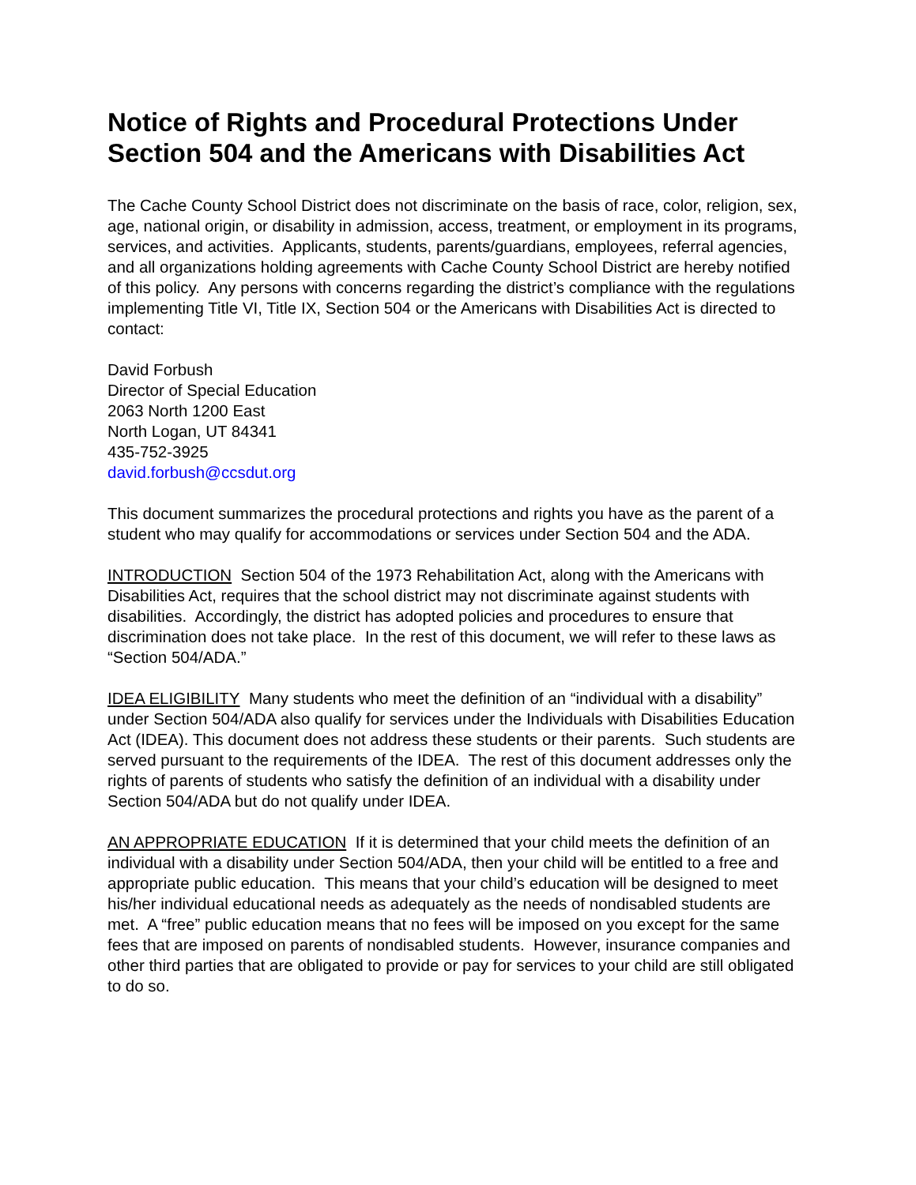Notice of Rights and Procedural Protections Under Section 504 and the Americans with Disabilities Act
The Cache County School District does not discriminate on the basis of race, color, religion, sex, age, national origin, or disability in admission, access, treatment, or employment in its programs, services, and activities. Applicants, students, parents/guardians, employees, referral agencies, and all organizations holding agreements with Cache County School District are hereby notified of this policy. Any persons with concerns regarding the district’s compliance with the regulations implementing Title VI, Title IX, Section 504 or the Americans with Disabilities Act is directed to contact:
David Forbush
Director of Special Education
2063 North 1200 East
North Logan, UT 84341
435-752-3925
david.forbush@ccsdut.org
This document summarizes the procedural protections and rights you have as the parent of a student who may qualify for accommodations or services under Section 504 and the ADA.
INTRODUCTION Section 504 of the 1973 Rehabilitation Act, along with the Americans with Disabilities Act, requires that the school district may not discriminate against students with disabilities. Accordingly, the district has adopted policies and procedures to ensure that discrimination does not take place. In the rest of this document, we will refer to these laws as “Section 504/ADA.”
IDEA ELIGIBILITY Many students who meet the definition of an “individual with a disability” under Section 504/ADA also qualify for services under the Individuals with Disabilities Education Act (IDEA). This document does not address these students or their parents. Such students are served pursuant to the requirements of the IDEA. The rest of this document addresses only the rights of parents of students who satisfy the definition of an individual with a disability under Section 504/ADA but do not qualify under IDEA.
AN APPROPRIATE EDUCATION If it is determined that your child meets the definition of an individual with a disability under Section 504/ADA, then your child will be entitled to a free and appropriate public education. This means that your child’s education will be designed to meet his/her individual educational needs as adequately as the needs of nondisabled students are met. A “free” public education means that no fees will be imposed on you except for the same fees that are imposed on parents of nondisabled students. However, insurance companies and other third parties that are obligated to provide or pay for services to your child are still obligated to do so.